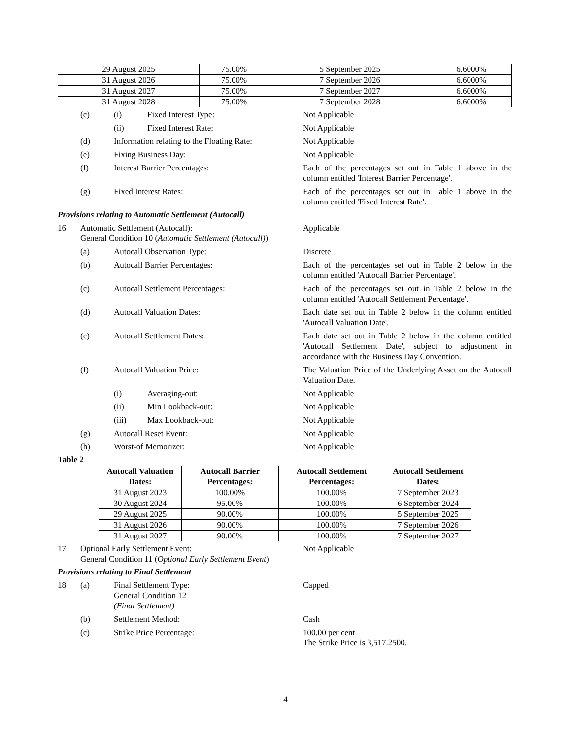| 29 August 2025 | 75.00% | 5 September 2025 | 6.6000% |
| 31 August 2026 | 75.00% | 7 September 2026 | 6.6000% |
| 31 August 2027 | 75.00% | 7 September 2027 | 6.6000% |
| 31 August 2028 | 75.00% | 7 September 2028 | 6.6000% |
(c) (i) Fixed Interest Type: Not Applicable
(ii) Fixed Interest Rate: Not Applicable
(d) Information relating to the Floating Rate: Not Applicable
(e) Fixing Business Day: Not Applicable
(f) Interest Barrier Percentages: Each of the percentages set out in Table 1 above in the column entitled 'Interest Barrier Percentage'.
(g) Fixed Interest Rates: Each of the percentages set out in Table 1 above in the column entitled 'Fixed Interest Rate'.
Provisions relating to Automatic Settlement (Autocall)
16 Automatic Settlement (Autocall):
General Condition 10 (Automatic Settlement (Autocall)) Applicable
(a) Autocall Observation Type: Discrete
(b) Autocall Barrier Percentages: Each of the percentages set out in Table 2 below in the column entitled 'Autocall Barrier Percentage'.
(c) Autocall Settlement Percentages: Each of the percentages set out in Table 2 below in the column entitled 'Autocall Settlement Percentage'.
(d) Autocall Valuation Dates: Each date set out in Table 2 below in the column entitled 'Autocall Valuation Date'.
(e) Autocall Settlement Dates: Each date set out in Table 2 below in the column entitled 'Autocall Settlement Date', subject to adjustment in accordance with the Business Day Convention.
(f) Autocall Valuation Price: The Valuation Price of the Underlying Asset on the Autocall Valuation Date.
(i) Averaging-out: Not Applicable
(ii) Min Lookback-out: Not Applicable
(iii) Max Lookback-out: Not Applicable
(g) Autocall Reset Event: Not Applicable
(h) Worst-of Memorizer: Not Applicable
Table 2
| Autocall Valuation Dates: | Autocall Barrier Percentages: | Autocall Settlement Percentages: | Autocall Settlement Dates: |
| --- | --- | --- | --- |
| 31 August 2023 | 100.00% | 100.00% | 7 September 2023 |
| 30 August 2024 | 95.00% | 100.00% | 6 September 2024 |
| 29 August 2025 | 90.00% | 100.00% | 5 September 2025 |
| 31 August 2026 | 90.00% | 100.00% | 7 September 2026 |
| 31 August 2027 | 90.00% | 100.00% | 7 September 2027 |
17 Optional Early Settlement Event:
General Condition 11 (Optional Early Settlement Event) Not Applicable
Provisions relating to Final Settlement
18 (a) Final Settlement Type:
General Condition 12
(Final Settlement) Capped
(b) Settlement Method: Cash
(c) Strike Price Percentage: 100.00 per cent
The Strike Price is 3,517.2500.
4